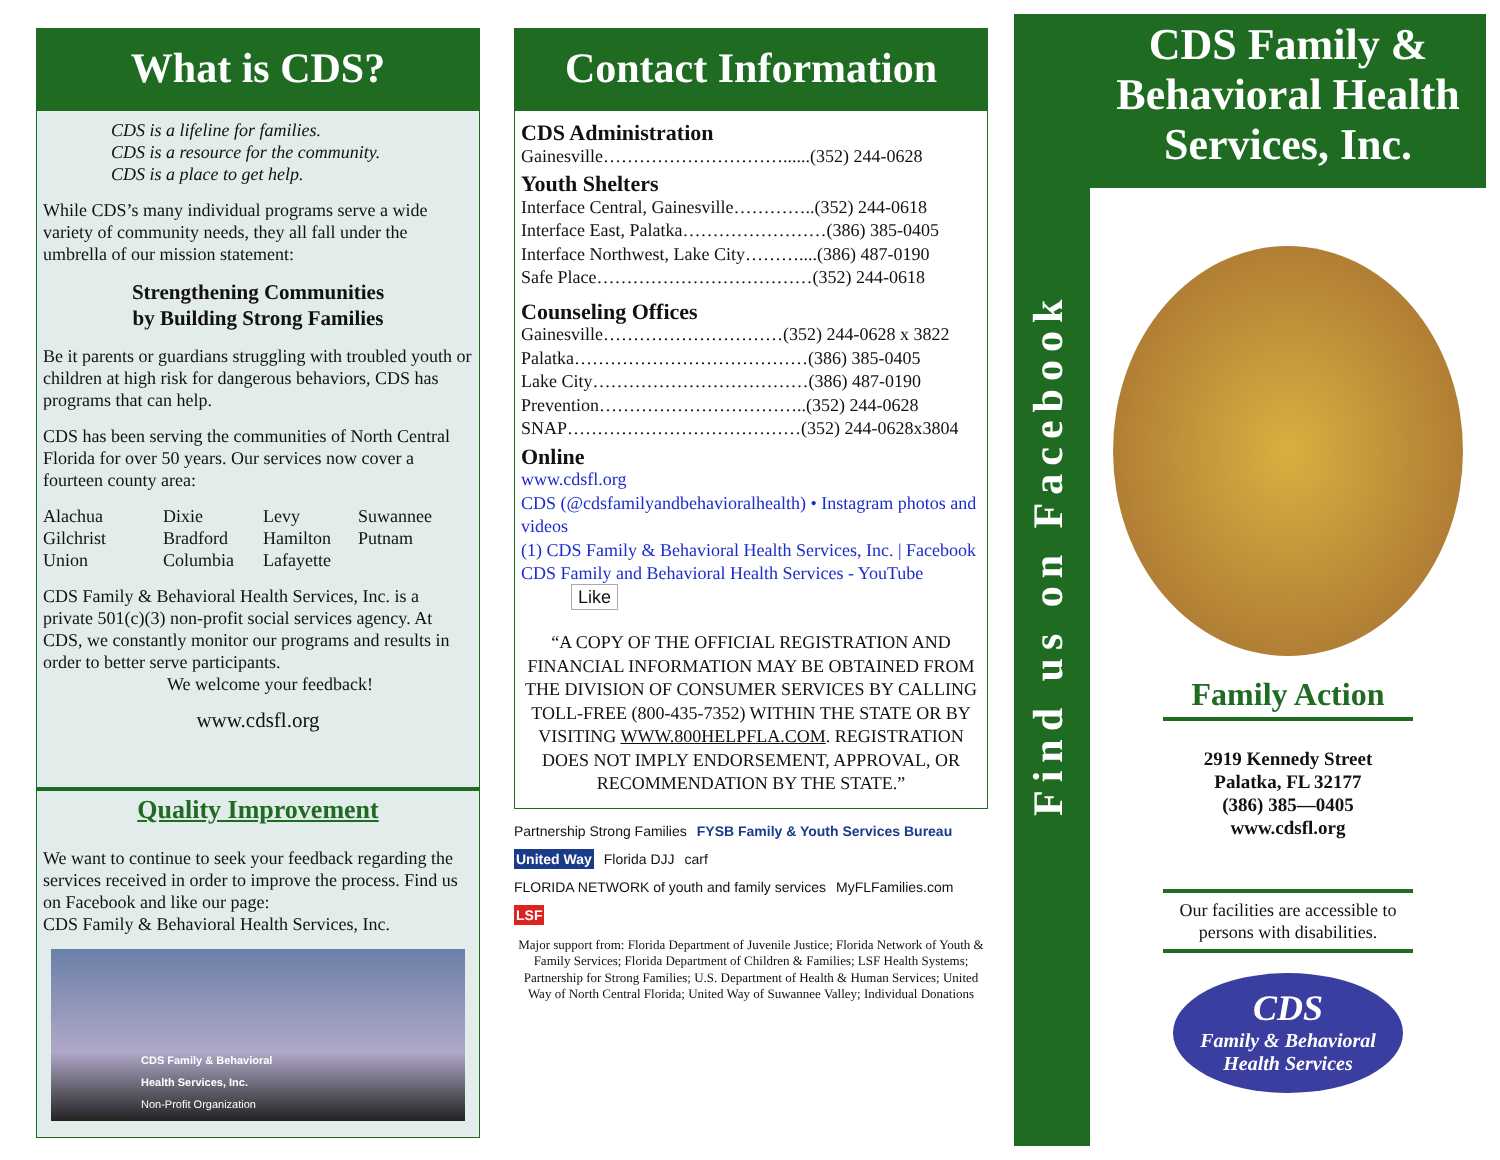What is CDS?
CDS is a lifeline for families.
CDS is a resource for the community.
CDS is a place to get help.
While CDS’s many individual programs serve a wide variety of community needs, they all fall under the umbrella of our mission statement:
Strengthening Communities
by Building Strong Families
Be it parents or guardians struggling with troubled youth or children at high risk for dangerous behaviors, CDS has programs that can help.
CDS has been serving the communities of North Central Florida for over 50 years. Our services now cover a fourteen county area:
Alachua Dixie Levy Suwannee Gilchrist Bradford Hamilton Putnam Union Columbia Lafayette
CDS Family & Behavioral Health Services, Inc. is a private 501(c)(3) non-profit social services agency. At CDS, we constantly monitor our programs and results in order to better serve participants.
We welcome your feedback!
www.cdsfl.org
Quality Improvement
We want to continue to seek your feedback regarding the services received in order to improve the process. Find us on Facebook and like our page:
CDS Family & Behavioral Health Services, Inc.
CDS Family & Behavioral
Health Services, Inc.
Non-Profit Organization
Contact Information
CDS Administration
Gainesville…………………………......(352) 244-0628
Youth Shelters
Interface Central, Gainesville…………..(352) 244-0618
Interface East, Palatka……………………(386) 385-0405
Interface Northwest, Lake City………....(386) 487-0190
Safe Place………………………………(352) 244-0618
Counseling Offices
Gainesville…………………………(352) 244-0628 x 3822
Palatka…………………………………(386) 385-0405
Lake City………………………………(386) 487-0190
Prevention……………………………..(352) 244-0628
SNAP…………………………………(352) 244-0628x3804
Online
www.cdsfl.org
CDS (@cdsfamilyandbehavioralhealth) • Instagram photos and videos
(1) CDS Family & Behavioral Health Services, Inc. | Facebook
CDS Family and Behavioral Health Services - YouTube Like
“A COPY OF THE OFFICIAL REGISTRATION AND FINANCIAL INFORMATION MAY BE OBTAINED FROM THE DIVISION OF CONSUMER SERVICES BY CALLING TOLL-FREE (800-435-7352) WITHIN THE STATE OR BY VISITING WWW.800HELPFLA.COM. REGISTRATION DOES NOT IMPLY ENDORSEMENT, APPROVAL, OR RECOMMENDATION BY THE STATE.”
Partnership Strong Families FYSB Family & Youth Services Bureau United Way Florida DJJ carf FLORIDA NETWORK of youth and family services MyFLFamilies.com LSF
Major support from: Florida Department of Juvenile Justice; Florida Network of Youth & Family Services; Florida Department of Children & Families; LSF Health Systems; Partnership for Strong Families; U.S. Department of Health & Human Services; United Way of North Central Florida; United Way of Suwannee Valley; Individual Donations
Find us on Facebook
CDS Family &
Behavioral Health
Services, Inc.
Family Action
2919 Kennedy Street
Palatka, FL 32177
(386) 385—0405
www.cdsfl.org
Our facilities are accessible to persons with disabilities.
CDS
Family & Behavioral Health Services